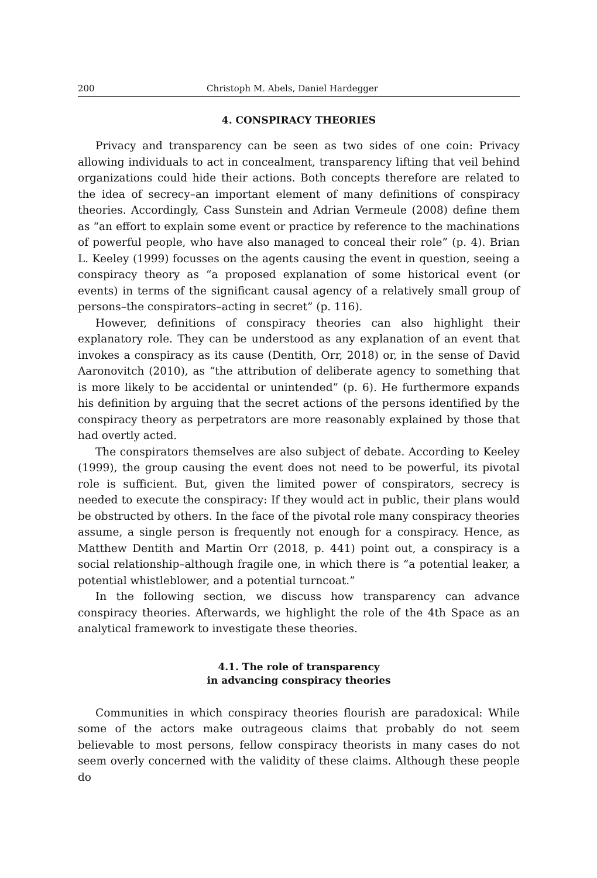200 Christoph M. Abels, Daniel Hardegger
4. CONSPIRACY THEORIES
Privacy and transparency can be seen as two sides of one coin: Privacy allowing individuals to act in concealment, transparency lifting that veil behind organizations could hide their actions. Both concepts therefore are related to the idea of secrecy–an important element of many definitions of conspiracy theories. Accordingly, Cass Sunstein and Adrian Vermeule (2008) define them as “an effort to explain some event or practice by reference to the machinations of powerful people, who have also managed to conceal their role” (p. 4). Brian L. Keeley (1999) focusses on the agents causing the event in question, seeing a conspiracy theory as “a proposed explanation of some historical event (or events) in terms of the significant causal agency of a relatively small group of persons–the conspirators–acting in secret” (p. 116).
However, definitions of conspiracy theories can also highlight their explanatory role. They can be understood as any explanation of an event that invokes a conspiracy as its cause (Dentith, Orr, 2018) or, in the sense of David Aaronovitch (2010), as “the attribution of deliberate agency to something that is more likely to be accidental or unintended” (p. 6). He furthermore expands his definition by arguing that the secret actions of the persons identified by the conspiracy theory as perpetrators are more reasonably explained by those that had overtly acted.
The conspirators themselves are also subject of debate. According to Keeley (1999), the group causing the event does not need to be powerful, its pivotal role is sufficient. But, given the limited power of conspirators, secrecy is needed to execute the conspiracy: If they would act in public, their plans would be obstructed by others. In the face of the pivotal role many conspiracy theories assume, a single person is frequently not enough for a conspiracy. Hence, as Matthew Dentith and Martin Orr (2018, p. 441) point out, a conspiracy is a social relationship–although fragile one, in which there is “a potential leaker, a potential whistleblower, and a potential turncoat.”
In the following section, we discuss how transparency can advance conspiracy theories. Afterwards, we highlight the role of the 4th Space as an analytical framework to investigate these theories.
4.1. The role of transparency
in advancing conspiracy theories
Communities in which conspiracy theories flourish are paradoxical: While some of the actors make outrageous claims that probably do not seem believable to most persons, fellow conspiracy theorists in many cases do not seem overly concerned with the validity of these claims. Although these people do